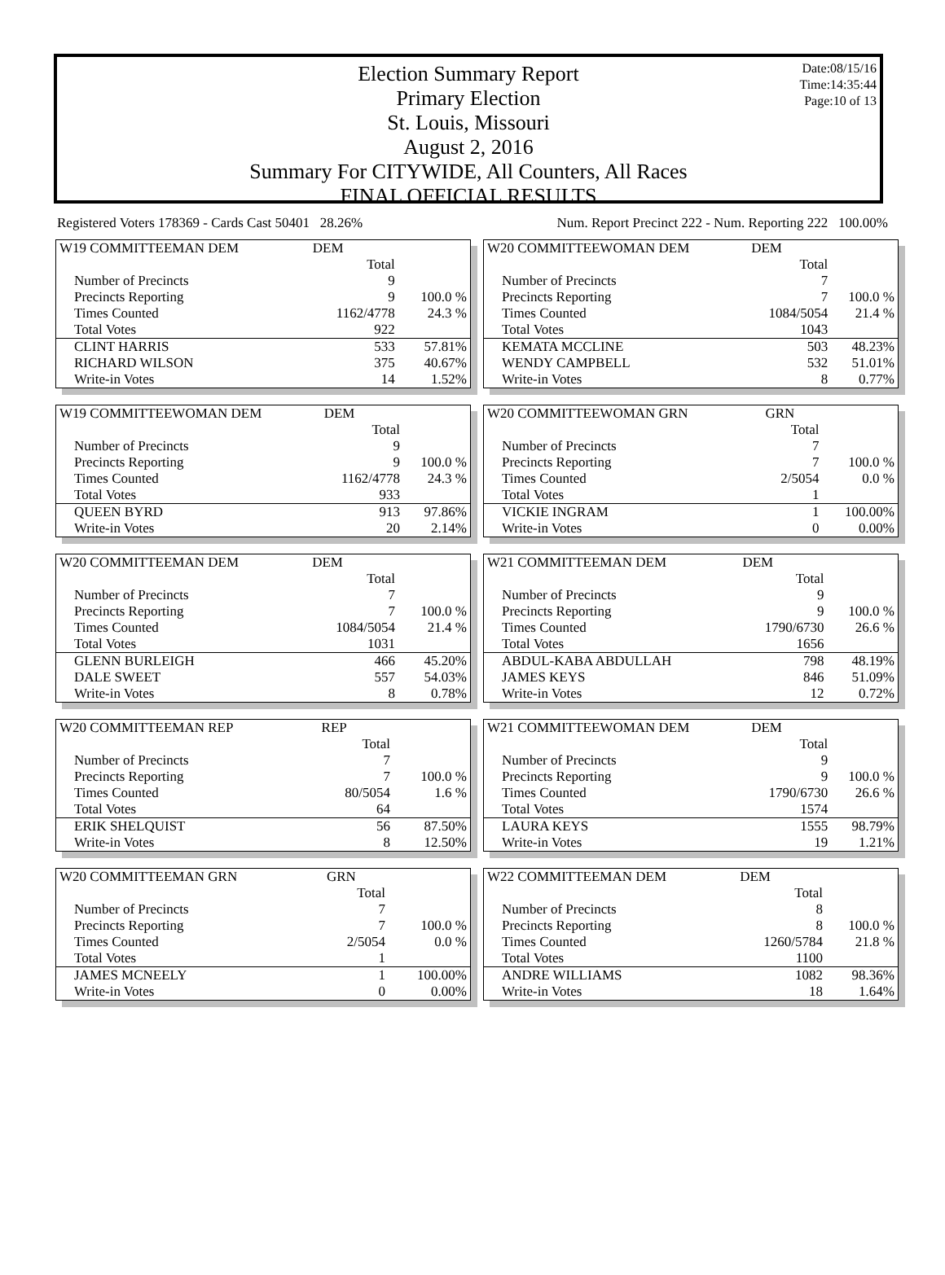Date:08/15/16
Time:14:35:44
Page:10 of 13
Election Summary Report
Primary Election
St. Louis, Missouri
August 2, 2016
Summary For CITYWIDE, All Counters, All Races
FINAL OFFICIAL RESULTS
Registered Voters 178369 - Cards Cast 50401 28.26% Num. Report Precinct 222 - Num. Reporting 222 100.00%
| W19 COMMITTEEMAN DEM | DEM | |
| | Total | |
| Number of Precincts | 9 | |
| Precincts Reporting | 9 | 100.0 % |
| Times Counted | 1162/4778 | 24.3 % |
| Total Votes | 922 | |
| CLINT HARRIS | 533 | 57.81% |
| RICHARD WILSON | 375 | 40.67% |
| Write-in Votes | 14 | 1.52% |
| W19 COMMITTEEWOMAN DEM | DEM | |
| | Total | |
| Number of Precincts | 9 | |
| Precincts Reporting | 9 | 100.0 % |
| Times Counted | 1162/4778 | 24.3 % |
| Total Votes | 933 | |
| QUEEN BYRD | 913 | 97.86% |
| Write-in Votes | 20 | 2.14% |
| W20 COMMITTEEMAN DEM | DEM | |
| | Total | |
| Number of Precincts | 7 | |
| Precincts Reporting | 7 | 100.0 % |
| Times Counted | 1084/5054 | 21.4 % |
| Total Votes | 1031 | |
| GLENN BURLEIGH | 466 | 45.20% |
| DALE SWEET | 557 | 54.03% |
| Write-in Votes | 8 | 0.78% |
| W20 COMMITTEEMAN REP | REP | |
| | Total | |
| Number of Precincts | 7 | |
| Precincts Reporting | 7 | 100.0 % |
| Times Counted | 80/5054 | 1.6 % |
| Total Votes | 64 | |
| ERIK SHELQUIST | 56 | 87.50% |
| Write-in Votes | 8 | 12.50% |
| W20 COMMITTEEMAN GRN | GRN | |
| | Total | |
| Number of Precincts | 7 | |
| Precincts Reporting | 7 | 100.0 % |
| Times Counted | 2/5054 | 0.0 % |
| Total Votes | 1 | |
| JAMES MCNEELY | 1 | 100.00% |
| Write-in Votes | 0 | 0.00% |
| W20 COMMITTEEWOMAN DEM | DEM | |
| | Total | |
| Number of Precincts | 7 | |
| Precincts Reporting | 7 | 100.0 % |
| Times Counted | 1084/5054 | 21.4 % |
| Total Votes | 1043 | |
| KEMATA MCCLINE | 503 | 48.23% |
| WENDY CAMPBELL | 532 | 51.01% |
| Write-in Votes | 8 | 0.77% |
| W20 COMMITTEEWOMAN GRN | GRN | |
| | Total | |
| Number of Precincts | 7 | |
| Precincts Reporting | 7 | 100.0 % |
| Times Counted | 2/5054 | 0.0 % |
| Total Votes | 1 | |
| VICKIE INGRAM | 1 | 100.00% |
| Write-in Votes | 0 | 0.00% |
| W21 COMMITTEEMAN DEM | DEM | |
| | Total | |
| Number of Precincts | 9 | |
| Precincts Reporting | 9 | 100.0 % |
| Times Counted | 1790/6730 | 26.6 % |
| Total Votes | 1656 | |
| ABDUL-KABA ABDULLAH | 798 | 48.19% |
| JAMES KEYS | 846 | 51.09% |
| Write-in Votes | 12 | 0.72% |
| W21 COMMITTEEWOMAN DEM | DEM | |
| | Total | |
| Number of Precincts | 9 | |
| Precincts Reporting | 9 | 100.0 % |
| Times Counted | 1790/6730 | 26.6 % |
| Total Votes | 1574 | |
| LAURA KEYS | 1555 | 98.79% |
| Write-in Votes | 19 | 1.21% |
| W22 COMMITTEEMAN DEM | DEM | |
| | Total | |
| Number of Precincts | 8 | |
| Precincts Reporting | 8 | 100.0 % |
| Times Counted | 1260/5784 | 21.8 % |
| Total Votes | 1100 | |
| ANDRE WILLIAMS | 1082 | 98.36% |
| Write-in Votes | 18 | 1.64% |